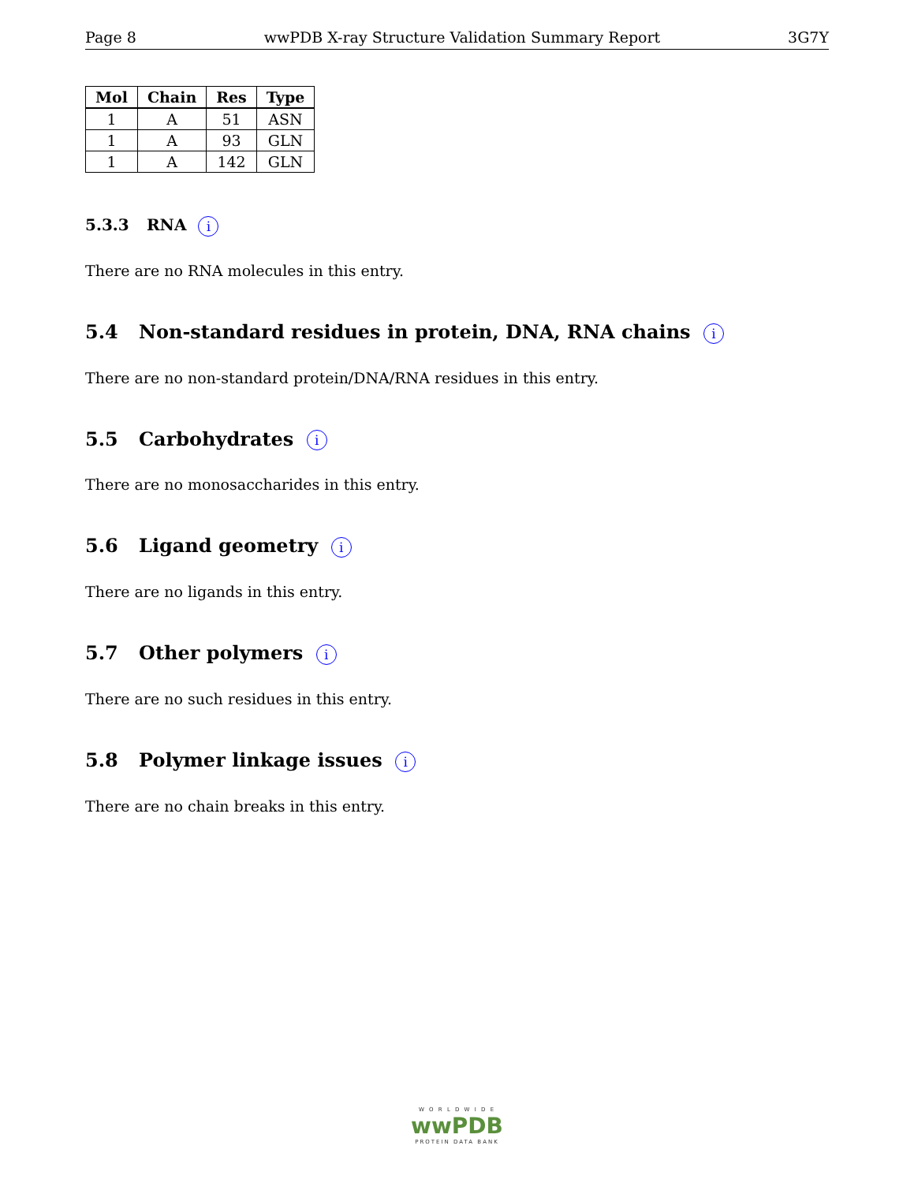Page 8 wwPDB X-ray Structure Validation Summary Report 3G7Y
| Mol | Chain | Res | Type |
| --- | --- | --- | --- |
| 1 | A | 51 | ASN |
| 1 | A | 93 | GLN |
| 1 | A | 142 | GLN |
5.3.3 RNA i
There are no RNA molecules in this entry.
5.4 Non-standard residues in protein, DNA, RNA chains i
There are no non-standard protein/DNA/RNA residues in this entry.
5.5 Carbohydrates i
There are no monosaccharides in this entry.
5.6 Ligand geometry i
There are no ligands in this entry.
5.7 Other polymers i
There are no such residues in this entry.
5.8 Polymer linkage issues i
There are no chain breaks in this entry.
W O R L D W I D E
wwPDB
PROTEIN DATA BANK